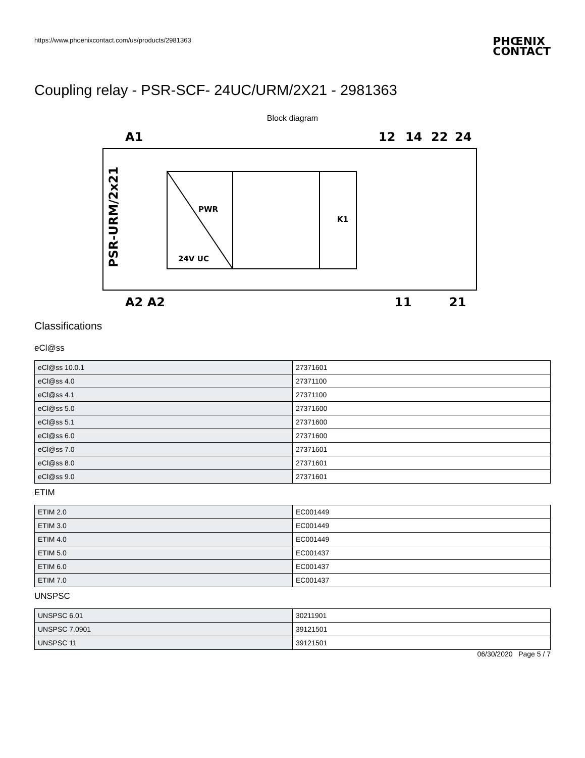https://www.phoenixcontact.com/us/products/2981363
PHŒNIX
CONTACT
Coupling relay - PSR-SCF- 24UC/URM/2X21 - 2981363
Block diagram
A1
12
14
22
24
PWR
K1
24V UC
PSR-URM/2x21
A2 A2
11
21
Classifications
eCl@ss
| eCl@ss 10.0.1 | 27371601 |
| eCl@ss 4.0 | 27371100 |
| eCl@ss 4.1 | 27371100 |
| eCl@ss 5.0 | 27371600 |
| eCl@ss 5.1 | 27371600 |
| eCl@ss 6.0 | 27371600 |
| eCl@ss 7.0 | 27371601 |
| eCl@ss 8.0 | 27371601 |
| eCl@ss 9.0 | 27371601 |
ETIM
| ETIM 2.0 | EC001449 |
| ETIM 3.0 | EC001449 |
| ETIM 4.0 | EC001449 |
| ETIM 5.0 | EC001437 |
| ETIM 6.0 | EC001437 |
| ETIM 7.0 | EC001437 |
UNSPSC
| UNSPSC 6.01 | 30211901 |
| UNSPSC 7.0901 | 39121501 |
| UNSPSC 11 | 39121501 |
06/30/2020 Page 5 / 7